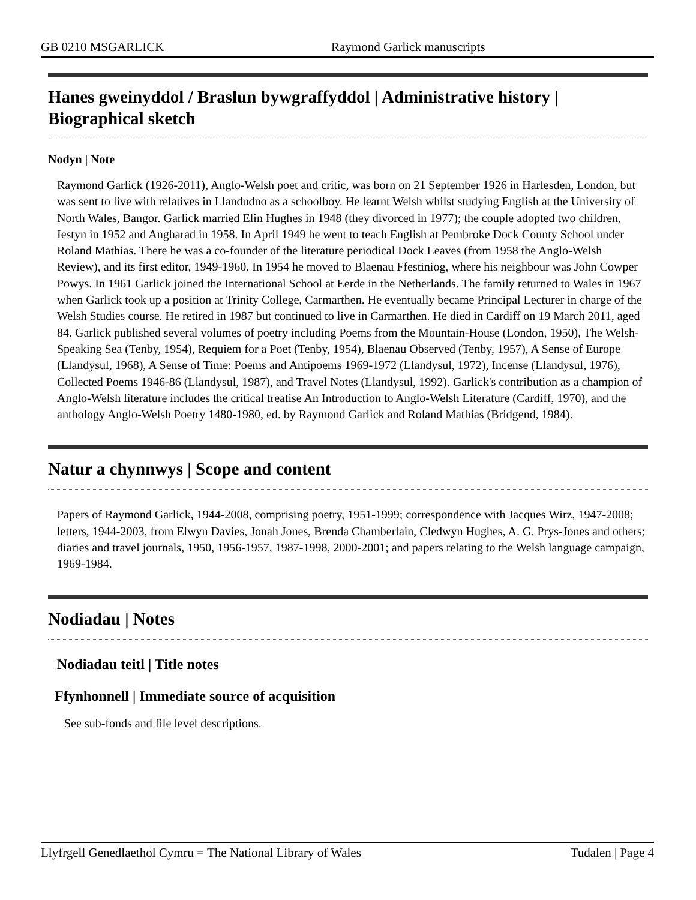GB 0210 MSGARLICK Raymond Garlick manuscripts
Hanes gweinyddol / Braslun bywgraffyddol | Administrative history | Biographical sketch
Nodyn | Note
Raymond Garlick (1926-2011), Anglo-Welsh poet and critic, was born on 21 September 1926 in Harlesden, London, but was sent to live with relatives in Llandudno as a schoolboy. He learnt Welsh whilst studying English at the University of North Wales, Bangor. Garlick married Elin Hughes in 1948 (they divorced in 1977); the couple adopted two children, Iestyn in 1952 and Angharad in 1958. In April 1949 he went to teach English at Pembroke Dock County School under Roland Mathias. There he was a co-founder of the literature periodical Dock Leaves (from 1958 the Anglo-Welsh Review), and its first editor, 1949-1960. In 1954 he moved to Blaenau Ffestiniog, where his neighbour was John Cowper Powys. In 1961 Garlick joined the International School at Eerde in the Netherlands. The family returned to Wales in 1967 when Garlick took up a position at Trinity College, Carmarthen. He eventually became Principal Lecturer in charge of the Welsh Studies course. He retired in 1987 but continued to live in Carmarthen. He died in Cardiff on 19 March 2011, aged 84. Garlick published several volumes of poetry including Poems from the Mountain-House (London, 1950), The Welsh-Speaking Sea (Tenby, 1954), Requiem for a Poet (Tenby, 1954), Blaenau Observed (Tenby, 1957), A Sense of Europe (Llandysul, 1968), A Sense of Time: Poems and Antipoems 1969-1972 (Llandysul, 1972), Incense (Llandysul, 1976), Collected Poems 1946-86 (Llandysul, 1987), and Travel Notes (Llandysul, 1992). Garlick's contribution as a champion of Anglo-Welsh literature includes the critical treatise An Introduction to Anglo-Welsh Literature (Cardiff, 1970), and the anthology Anglo-Welsh Poetry 1480-1980, ed. by Raymond Garlick and Roland Mathias (Bridgend, 1984).
Natur a chynnwys | Scope and content
Papers of Raymond Garlick, 1944-2008, comprising poetry, 1951-1999; correspondence with Jacques Wirz, 1947-2008; letters, 1944-2003, from Elwyn Davies, Jonah Jones, Brenda Chamberlain, Cledwyn Hughes, A. G. Prys-Jones and others; diaries and travel journals, 1950, 1956-1957, 1987-1998, 2000-2001; and papers relating to the Welsh language campaign, 1969-1984.
Nodiadau | Notes
Nodiadau teitl | Title notes
Ffynhonnell | Immediate source of acquisition
See sub-fonds and file level descriptions.
Llyfrgell Genedlaethol Cymru = The National Library of Wales Tudalen | Page 4